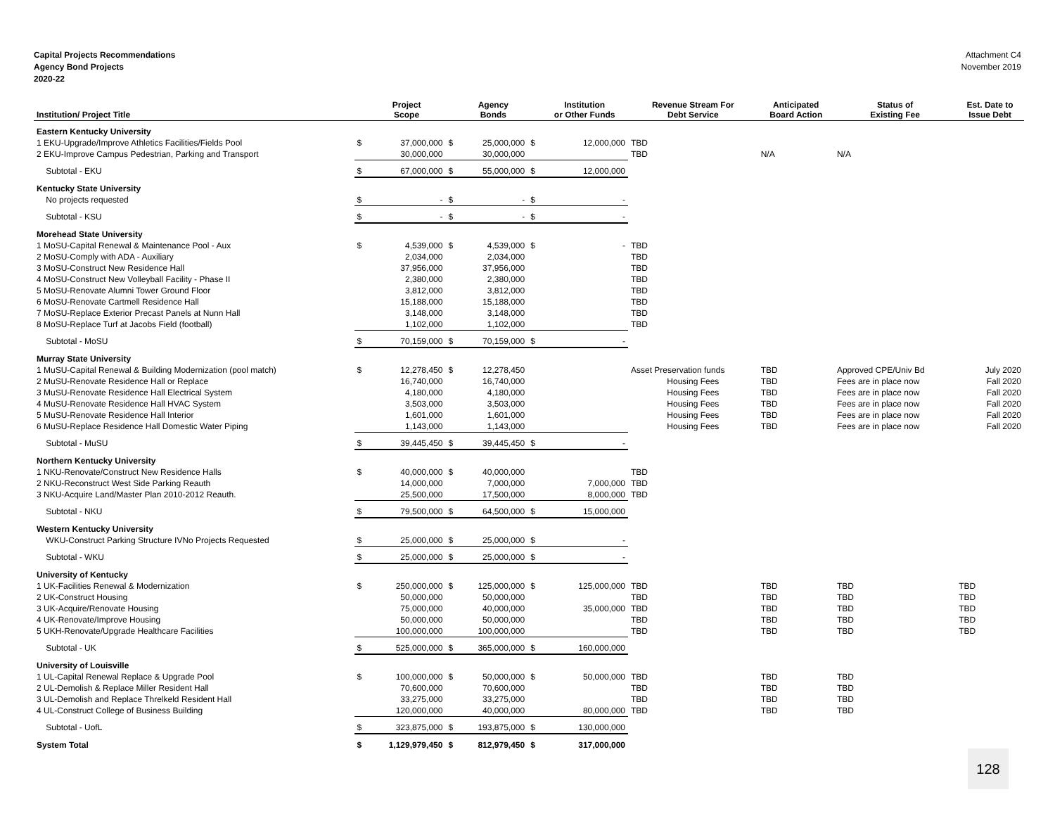Capital Projects Recommendations
Agency Bond Projects
2020-22
Attachment C4
November 2019
| Institution/ Project Title | | Project Scope | | Agency Bonds | | Institution or Other Funds | Revenue Stream For Debt Service | Anticipated Board Action | Status of Existing Fee | Est. Date to Issue Debt |
| --- | --- | --- | --- | --- | --- | --- | --- | --- | --- | --- |
| Eastern Kentucky University | | | | | | | | | | |
| 1 EKU-Upgrade/Improve Athletics Facilities/Fields Pool | $ | 37,000,000 | $ | 25,000,000 | $ | 12,000,000 | TBD | | | |
| 2 EKU-Improve Campus Pedestrian, Parking and Transport | | 30,000,000 | | 30,000,000 | | | TBD | N/A | N/A | |
| Subtotal - EKU | $ | 67,000,000 | $ | 55,000,000 | $ | 12,000,000 | | | | |
| Kentucky State University | | | | | | | | | | |
| No projects requested | $ | - | $ | - | $ | - | | | | |
| Subtotal - KSU | $ | - | $ | - | $ | - | | | | |
| Morehead State University | | | | | | | | | | |
| 1 MoSU-Capital Renewal & Maintenance Pool - Aux | $ | 4,539,000 | $ | 4,539,000 | $ | - | TBD | | | |
| 2 MoSU-Comply with ADA - Auxiliary | | 2,034,000 | | 2,034,000 | | | TBD | | | |
| 3 MoSU-Construct New Residence Hall | | 37,956,000 | | 37,956,000 | | | TBD | | | |
| 4 MoSU-Construct New Volleyball Facility - Phase II | | 2,380,000 | | 2,380,000 | | | TBD | | | |
| 5 MoSU-Renovate Alumni Tower Ground Floor | | 3,812,000 | | 3,812,000 | | | TBD | | | |
| 6 MoSU-Renovate Cartmell Residence Hall | | 15,188,000 | | 15,188,000 | | | TBD | | | |
| 7 MoSU-Replace Exterior Precast Panels at Nunn Hall | | 3,148,000 | | 3,148,000 | | | TBD | | | |
| 8 MoSU-Replace Turf at Jacobs Field (football) | | 1,102,000 | | 1,102,000 | | | TBD | | | |
| Subtotal - MoSU | $ | 70,159,000 | $ | 70,159,000 | $ | - | | | | |
| Murray State University | | | | | | | | | | |
| 1 MuSU-Capital Renewal & Building Modernization (pool match) | $ | 12,278,450 | $ | 12,278,450 | | | Asset Preservation funds | TBD | Approved CPE/Univ Bd | July 2020 |
| 2 MuSU-Renovate Residence Hall or Replace | | 16,740,000 | | 16,740,000 | | | Housing Fees | TBD | Fees are in place now | Fall 2020 |
| 3 MuSU-Renovate Residence Hall Electrical System | | 4,180,000 | | 4,180,000 | | | Housing Fees | TBD | Fees are in place now | Fall 2020 |
| 4 MuSU-Renovate Residence Hall HVAC System | | 3,503,000 | | 3,503,000 | | | Housing Fees | TBD | Fees are in place now | Fall 2020 |
| 5 MuSU-Renovate Residence Hall Interior | | 1,601,000 | | 1,601,000 | | | Housing Fees | TBD | Fees are in place now | Fall 2020 |
| 6 MuSU-Replace Residence Hall Domestic Water Piping | | 1,143,000 | | 1,143,000 | | | Housing Fees | TBD | Fees are in place now | Fall 2020 |
| Subtotal - MuSU | $ | 39,445,450 | $ | 39,445,450 | $ | - | | | | |
| Northern Kentucky University | | | | | | | | | | |
| 1 NKU-Renovate/Construct New Residence Halls | $ | 40,000,000 | $ | 40,000,000 | | | TBD | | | |
| 2 NKU-Reconstruct West Side Parking Reauth | | 14,000,000 | | 7,000,000 | | 7,000,000 | TBD | | | |
| 3 NKU-Acquire Land/Master Plan 2010-2012 Reauth. | | 25,500,000 | | 17,500,000 | | 8,000,000 | TBD | | | |
| Subtotal - NKU | $ | 79,500,000 | $ | 64,500,000 | $ | 15,000,000 | | | | |
| Western Kentucky University | | | | | | | | | | |
| WKU-Construct Parking Structure IVNo Projects Requested | $ | 25,000,000 | $ | 25,000,000 | $ | - | | | | |
| Subtotal - WKU | $ | 25,000,000 | $ | 25,000,000 | $ | - | | | | |
| University of Kentucky | | | | | | | | | | |
| 1 UK-Facilities Renewal & Modernization | $ | 250,000,000 | $ | 125,000,000 | $ | 125,000,000 | TBD | TBD | TBD | TBD |
| 2 UK-Construct Housing | | 50,000,000 | | 50,000,000 | | | TBD | TBD | TBD | TBD |
| 3 UK-Acquire/Renovate Housing | | 75,000,000 | | 40,000,000 | | 35,000,000 | TBD | TBD | TBD | TBD |
| 4 UK-Renovate/Improve Housing | | 50,000,000 | | 50,000,000 | | | TBD | TBD | TBD | TBD |
| 5 UKH-Renovate/Upgrade Healthcare Facilities | | 100,000,000 | | 100,000,000 | | | TBD | TBD | TBD | TBD |
| Subtotal - UK | $ | 525,000,000 | $ | 365,000,000 | $ | 160,000,000 | | | | |
| University of Louisville | | | | | | | | | | |
| 1 UL-Capital Renewal Replace & Upgrade Pool | $ | 100,000,000 | $ | 50,000,000 | $ | 50,000,000 | TBD | TBD | TBD | |
| 2 UL-Demolish & Replace Miller Resident Hall | | 70,600,000 | | 70,600,000 | | | TBD | TBD | TBD | |
| 3 UL-Demolish and Replace Threlkeld Resident Hall | | 33,275,000 | | 33,275,000 | | | TBD | TBD | TBD | |
| 4 UL-Construct College of Business Building | | 120,000,000 | | 40,000,000 | | 80,000,000 | TBD | TBD | TBD | |
| Subtotal - UofL | $ | 323,875,000 | $ | 193,875,000 | $ | 130,000,000 | | | | |
| System Total | $ | 1,129,979,450 | $ | 812,979,450 | $ | 317,000,000 | | | | |
128